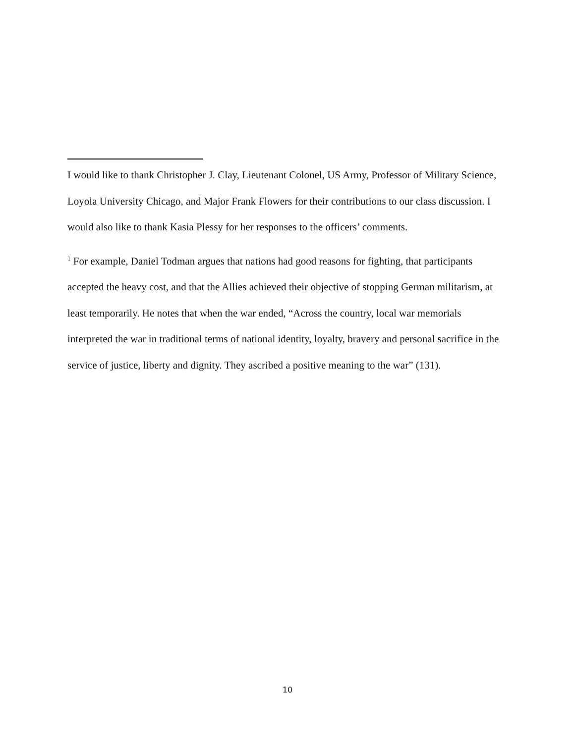I would like to thank Christopher J. Clay, Lieutenant Colonel, US Army, Professor of Military Science, Loyola University Chicago, and Major Frank Flowers for their contributions to our class discussion. I would also like to thank Kasia Plessy for her responses to the officers’ comments.
<sup>1</sup> For example, Daniel Todman argues that nations had good reasons for fighting, that participants accepted the heavy cost, and that the Allies achieved their objective of stopping German militarism, at least temporarily. He notes that when the war ended, “Across the country, local war memorials interpreted the war in traditional terms of national identity, loyalty, bravery and personal sacrifice in the service of justice, liberty and dignity. They ascribed a positive meaning to the war” (131).
10